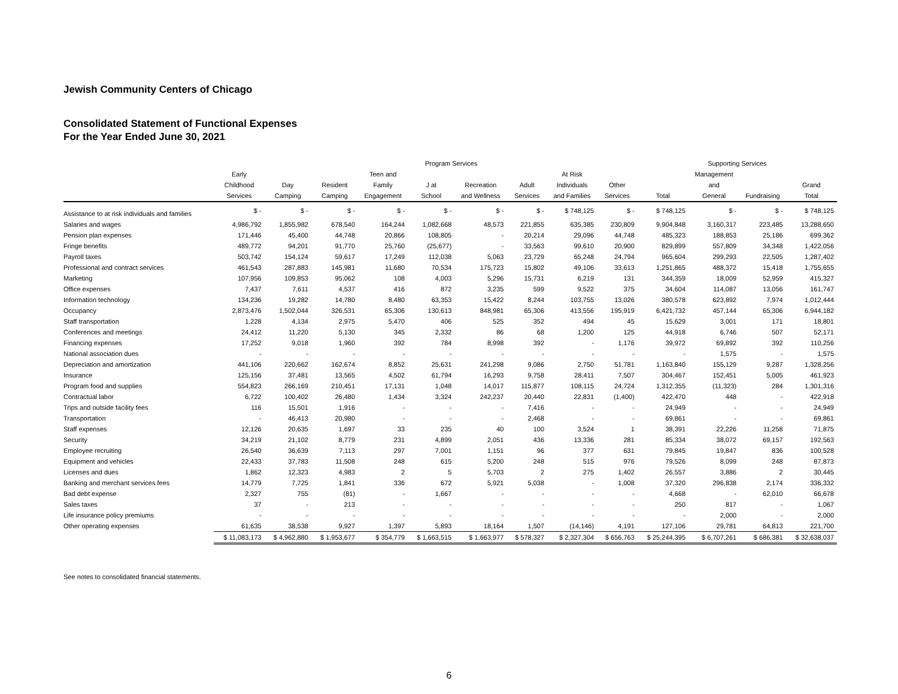Jewish Community Centers of Chicago
Consolidated Statement of Functional Expenses
For the Year Ended June 30, 2021
| | Program Services | | | | | | | | | | Supporting Services | | |
| --- | --- | --- | --- | --- | --- | --- | --- | --- | --- | --- | --- | --- | --- |
| | Early | | | Teen and | | | | At Risk | | | Management | | |
| | Childhood | Day | Resident | Family | J at | Recreation | Adult | Individuals | Other | | and | | Grand |
| | Services | Camping | Camping | Engagement | School | and Wellness | Services | and Families | Services | Total | General | Fundraising | Total |
| Assistance to at risk individuals and families | $ - | $ - | $ - | $ - | $ - | $ - | $ - | $ 748,125 | $ - | $ 748,125 | $ - | $ - | $ 748,125 |
| Salaries and wages | 4,986,792 | 1,855,982 | 678,540 | 164,244 | 1,082,668 | 48,573 | 221,855 | 635,385 | 230,809 | 9,904,848 | 3,160,317 | 223,485 | 13,288,650 |
| Pension plan expenses | 171,446 | 45,400 | 44,748 | 20,866 | 108,805 | - | 20,214 | 29,096 | 44,748 | 485,323 | 188,853 | 25,186 | 699,362 |
| Fringe benefits | 489,772 | 94,201 | 91,770 | 25,760 | (25,677) | - | 33,563 | 99,610 | 20,900 | 829,899 | 557,809 | 34,348 | 1,422,056 |
| Payroll taxes | 503,742 | 154,124 | 59,617 | 17,249 | 112,038 | 5,063 | 23,729 | 65,248 | 24,794 | 965,604 | 299,293 | 22,505 | 1,287,402 |
| Professional and contract services | 461,543 | 287,883 | 145,981 | 11,680 | 70,534 | 175,723 | 15,802 | 49,106 | 33,613 | 1,251,865 | 488,372 | 15,418 | 1,755,655 |
| Marketing | 107,956 | 109,853 | 95,062 | 108 | 4,003 | 5,296 | 15,731 | 6,219 | 131 | 344,359 | 18,009 | 52,959 | 415,327 |
| Office expenses | 7,437 | 7,611 | 4,537 | 416 | 872 | 3,235 | 599 | 9,522 | 375 | 34,604 | 114,087 | 13,056 | 161,747 |
| Information technology | 134,236 | 19,282 | 14,780 | 8,480 | 63,353 | 15,422 | 8,244 | 103,755 | 13,026 | 380,578 | 623,892 | 7,974 | 1,012,444 |
| Occupancy | 2,873,476 | 1,502,044 | 326,531 | 65,306 | 130,613 | 848,981 | 65,306 | 413,556 | 195,919 | 6,421,732 | 457,144 | 65,306 | 6,944,182 |
| Staff transportation | 1,228 | 4,134 | 2,975 | 5,470 | 406 | 525 | 352 | 494 | 45 | 15,629 | 3,001 | 171 | 18,801 |
| Conferences and meetings | 24,412 | 11,220 | 5,130 | 345 | 2,332 | 86 | 68 | 1,200 | 125 | 44,918 | 6,746 | 507 | 52,171 |
| Financing expenses | 17,252 | 9,018 | 1,960 | 392 | 784 | 8,998 | 392 | - | 1,176 | 39,972 | 69,892 | 392 | 110,256 |
| National association dues | - | - | - | - | - | - | - | - | - | - | 1,575 | - | 1,575 |
| Depreciation and amortization | 441,106 | 220,662 | 162,674 | 8,852 | 25,631 | 241,298 | 9,086 | 2,750 | 51,781 | 1,163,840 | 155,129 | 9,287 | 1,328,256 |
| Insurance | 125,156 | 37,481 | 13,565 | 4,502 | 61,794 | 16,293 | 9,758 | 28,411 | 7,507 | 304,467 | 152,451 | 5,005 | 461,923 |
| Program food and supplies | 554,823 | 266,169 | 210,451 | 17,131 | 1,048 | 14,017 | 115,877 | 108,115 | 24,724 | 1,312,355 | (11,323) | 284 | 1,301,316 |
| Contractual labor | 6,722 | 100,402 | 26,480 | 1,434 | 3,324 | 242,237 | 20,440 | 22,831 | (1,400) | 422,470 | 448 | - | 422,918 |
| Trips and outside facility fees | 116 | 15,501 | 1,916 | - | - | - | 7,416 | - | - | 24,949 | - | - | 24,949 |
| Transportation | - | 46,413 | 20,980 | - | - | - | 2,468 | - | - | 69,861 | - | - | 69,861 |
| Staff expenses | 12,126 | 20,635 | 1,697 | 33 | 235 | 40 | 100 | 3,524 | 1 | 38,391 | 22,226 | 11,258 | 71,875 |
| Security | 34,219 | 21,102 | 8,779 | 231 | 4,899 | 2,051 | 436 | 13,336 | 281 | 85,334 | 38,072 | 69,157 | 192,563 |
| Employee recruiting | 26,540 | 36,639 | 7,113 | 297 | 7,001 | 1,151 | 96 | 377 | 631 | 79,845 | 19,847 | 836 | 100,528 |
| Equipment and vehicles | 22,433 | 37,783 | 11,508 | 248 | 615 | 5,200 | 248 | 515 | 976 | 79,526 | 8,099 | 248 | 87,873 |
| Licenses and dues | 1,862 | 12,323 | 4,983 | 2 | 5 | 5,703 | 2 | 275 | 1,402 | 26,557 | 3,886 | 2 | 30,445 |
| Banking and merchant services fees | 14,779 | 7,725 | 1,841 | 336 | 672 | 5,921 | 5,038 | - | 1,008 | 37,320 | 296,838 | 2,174 | 336,332 |
| Bad debt expense | 2,327 | 755 | (81) | - | 1,667 | - | - | - | - | 4,668 | - | 62,010 | 66,678 |
| Sales taxes | 37 | - | 213 | - | - | - | - | - | - | 250 | 817 | - | 1,067 |
| Life insurance policy premiums | - | - | - | - | - | - | - | - | - | - | 2,000 | - | 2,000 |
| Other operating expenses | 61,635 | 38,538 | 9,927 | 1,397 | 5,893 | 18,164 | 1,507 | (14,146) | 4,191 | 127,106 | 29,781 | 64,813 | 221,700 |
| | $ 11,083,173 | $ 4,962,880 | $ 1,953,677 | $ 354,779 | $ 1,663,515 | $ 1,663,977 | $ 578,327 | $ 2,327,304 | $ 656,763 | $ 25,244,395 | $ 6,707,261 | $ 686,381 | $ 32,638,037 |
See notes to consolidated financial statements.
6